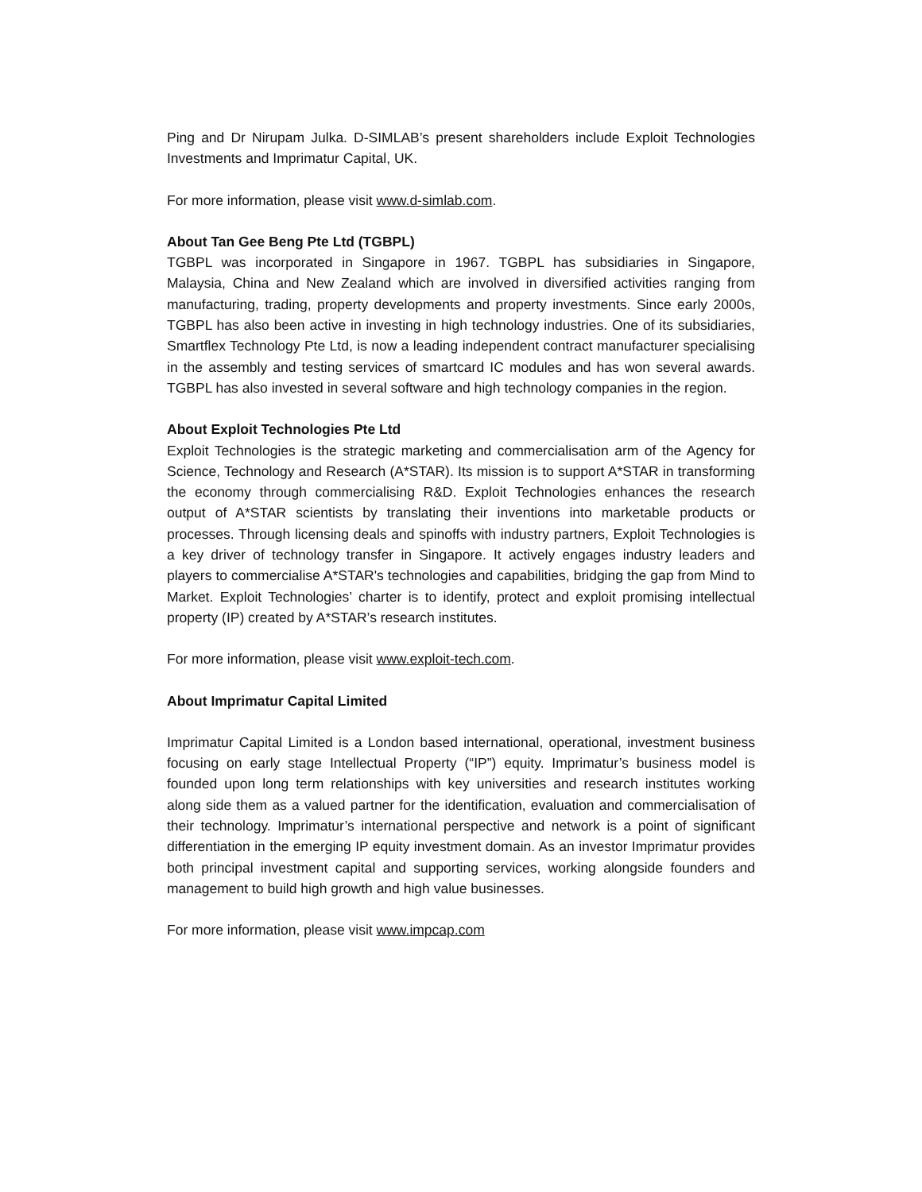Ping and Dr Nirupam Julka. D-SIMLAB’s present shareholders include Exploit Technologies Investments and Imprimatur Capital, UK.
For more information, please visit www.d-simlab.com.
About Tan Gee Beng Pte Ltd (TGBPL)
TGBPL was incorporated in Singapore in 1967. TGBPL has subsidiaries in Singapore, Malaysia, China and New Zealand which are involved in diversified activities ranging from manufacturing, trading, property developments and property investments. Since early 2000s, TGBPL has also been active in investing in high technology industries. One of its subsidiaries, Smartflex Technology Pte Ltd, is now a leading independent contract manufacturer specialising in the assembly and testing services of smartcard IC modules and has won several awards. TGBPL has also invested in several software and high technology companies in the region.
About Exploit Technologies Pte Ltd
Exploit Technologies is the strategic marketing and commercialisation arm of the Agency for Science, Technology and Research (A*STAR). Its mission is to support A*STAR in transforming the economy through commercialising R&D. Exploit Technologies enhances the research output of A*STAR scientists by translating their inventions into marketable products or processes. Through licensing deals and spinoffs with industry partners, Exploit Technologies is a key driver of technology transfer in Singapore. It actively engages industry leaders and players to commercialise A*STAR's technologies and capabilities, bridging the gap from Mind to Market. Exploit Technologies’ charter is to identify, protect and exploit promising intellectual property (IP) created by A*STAR’s research institutes.
For more information, please visit www.exploit-tech.com.
About Imprimatur Capital Limited
Imprimatur Capital Limited is a London based international, operational, investment business focusing on early stage Intellectual Property (“IP”) equity. Imprimatur’s business model is founded upon long term relationships with key universities and research institutes working along side them as a valued partner for the identification, evaluation and commercialisation of their technology. Imprimatur’s international perspective and network is a point of significant differentiation in the emerging IP equity investment domain. As an investor Imprimatur provides both principal investment capital and supporting services, working alongside founders and management to build high growth and high value businesses.
For more information, please visit www.impcap.com